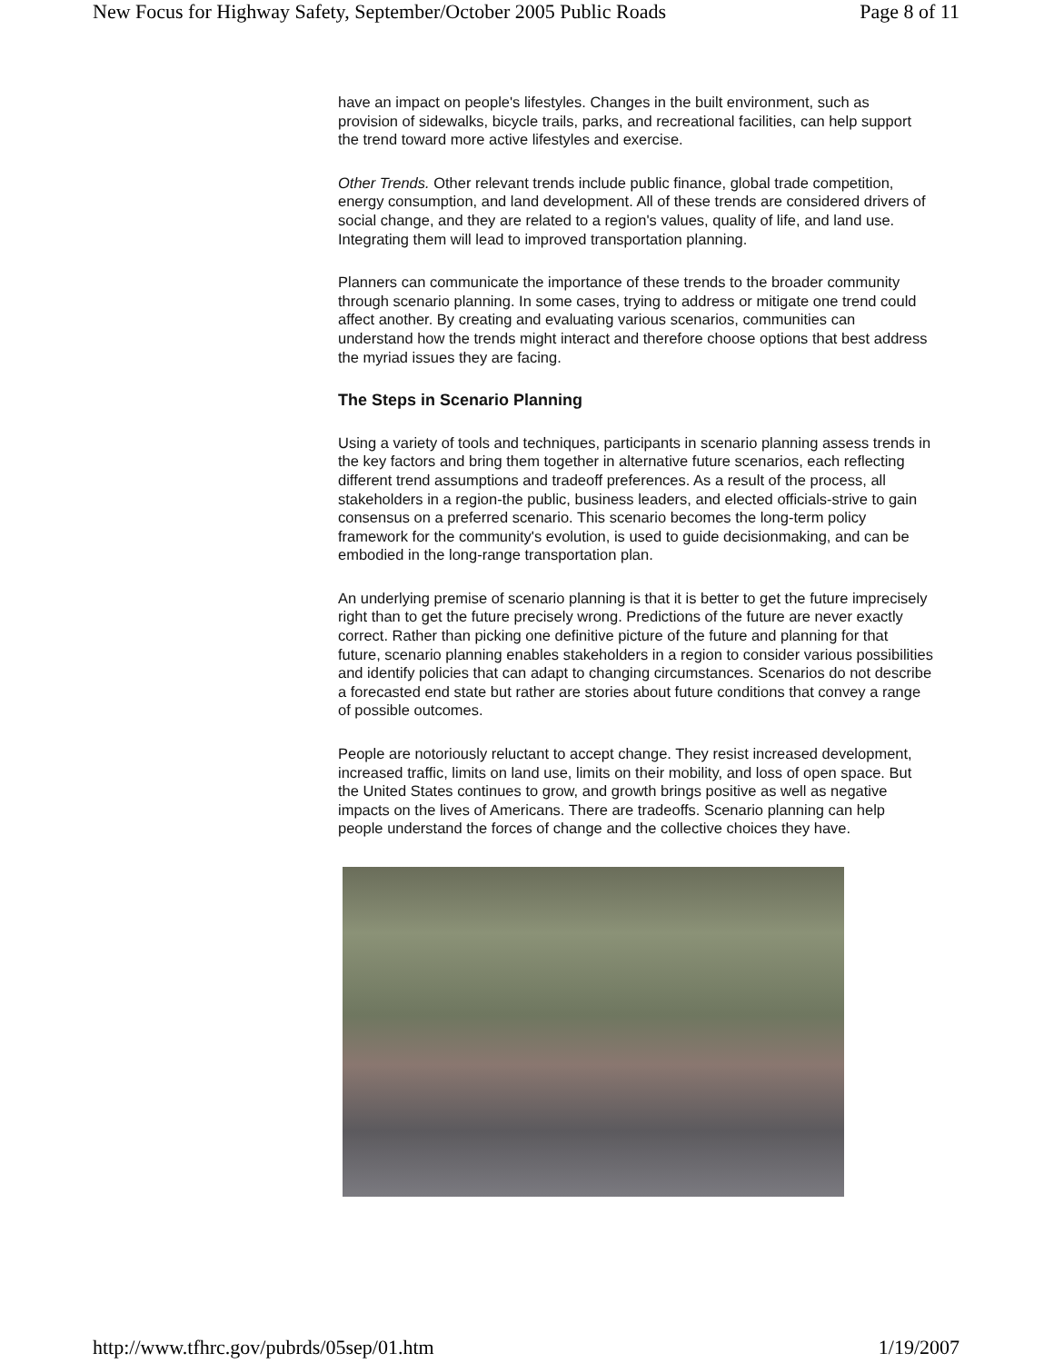New Focus for Highway Safety, September/October 2005 Public Roads Page 8 of 11
have an impact on people's lifestyles. Changes in the built environment, such as provision of sidewalks, bicycle trails, parks, and recreational facilities, can help support the trend toward more active lifestyles and exercise.
Other Trends. Other relevant trends include public finance, global trade competition, energy consumption, and land development. All of these trends are considered drivers of social change, and they are related to a region's values, quality of life, and land use. Integrating them will lead to improved transportation planning.
Planners can communicate the importance of these trends to the broader community through scenario planning. In some cases, trying to address or mitigate one trend could affect another. By creating and evaluating various scenarios, communities can understand how the trends might interact and therefore choose options that best address the myriad issues they are facing.
The Steps in Scenario Planning
Using a variety of tools and techniques, participants in scenario planning assess trends in the key factors and bring them together in alternative future scenarios, each reflecting different trend assumptions and tradeoff preferences. As a result of the process, all stakeholders in a region-the public, business leaders, and elected officials-strive to gain consensus on a preferred scenario. This scenario becomes the long-term policy framework for the community's evolution, is used to guide decisionmaking, and can be embodied in the long-range transportation plan.
An underlying premise of scenario planning is that it is better to get the future imprecisely right than to get the future precisely wrong. Predictions of the future are never exactly correct. Rather than picking one definitive picture of the future and planning for that future, scenario planning enables stakeholders in a region to consider various possibilities and identify policies that can adapt to changing circumstances. Scenarios do not describe a forecasted end state but rather are stories about future conditions that convey a range of possible outcomes.
People are notoriously reluctant to accept change. They resist increased development, increased traffic, limits on land use, limits on their mobility, and loss of open space. But the United States continues to grow, and growth brings positive as well as negative impacts on the lives of Americans. There are tradeoffs. Scenario planning can help people understand the forces of change and the collective choices they have.
http://www.tfhrc.gov/pubrds/05sep/01.htm 1/19/2007